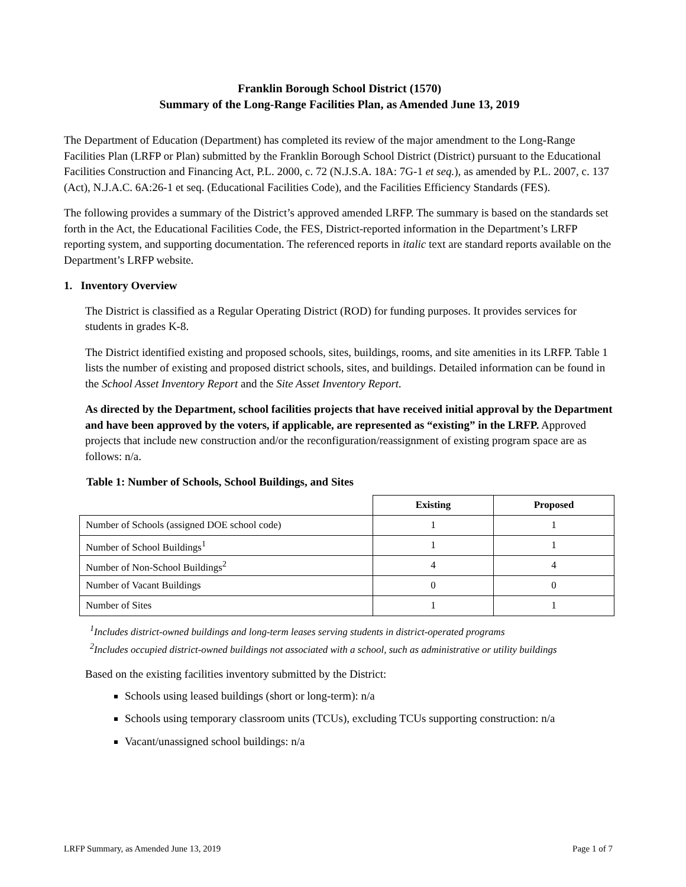Franklin Borough School District (1570)
Summary of the Long-Range Facilities Plan, as Amended June 13, 2019
The Department of Education (Department) has completed its review of the major amendment to the Long-Range Facilities Plan (LRFP or Plan) submitted by the Franklin Borough School District (District) pursuant to the Educational Facilities Construction and Financing Act, P.L. 2000, c. 72 (N.J.S.A. 18A: 7G-1 et seq.), as amended by P.L. 2007, c. 137 (Act), N.J.A.C. 6A:26-1 et seq. (Educational Facilities Code), and the Facilities Efficiency Standards (FES).
The following provides a summary of the District’s approved amended LRFP. The summary is based on the standards set forth in the Act, the Educational Facilities Code, the FES, District-reported information in the Department’s LRFP reporting system, and supporting documentation. The referenced reports in italic text are standard reports available on the Department’s LRFP website.
1. Inventory Overview
The District is classified as a Regular Operating District (ROD) for funding purposes. It provides services for students in grades K-8.
The District identified existing and proposed schools, sites, buildings, rooms, and site amenities in its LRFP. Table 1 lists the number of existing and proposed district schools, sites, and buildings. Detailed information can be found in the School Asset Inventory Report and the Site Asset Inventory Report.
As directed by the Department, school facilities projects that have received initial approval by the Department and have been approved by the voters, if applicable, are represented as “existing” in the LRFP. Approved projects that include new construction and/or the reconfiguration/reassignment of existing program space are as follows: n/a.
Table 1: Number of Schools, School Buildings, and Sites
| | Existing | Proposed |
| --- | --- | --- |
| Number of Schools (assigned DOE school code) | 1 | 1 |
| Number of School Buildings<sup>1</sup> | 1 | 1 |
| Number of Non-School Buildings<sup>2</sup> | 4 | 4 |
| Number of Vacant Buildings | 0 | 0 |
| Number of Sites | 1 | 1 |
<sup>1</sup> Includes district-owned buildings and long-term leases serving students in district-operated programs
<sup>2</sup> Includes occupied district-owned buildings not associated with a school, such as administrative or utility buildings
Based on the existing facilities inventory submitted by the District:
Schools using leased buildings (short or long-term): n/a
Schools using temporary classroom units (TCUs), excluding TCUs supporting construction: n/a
Vacant/unassigned school buildings: n/a
LRFP Summary, as Amended June 13, 2019 Page 1 of 7